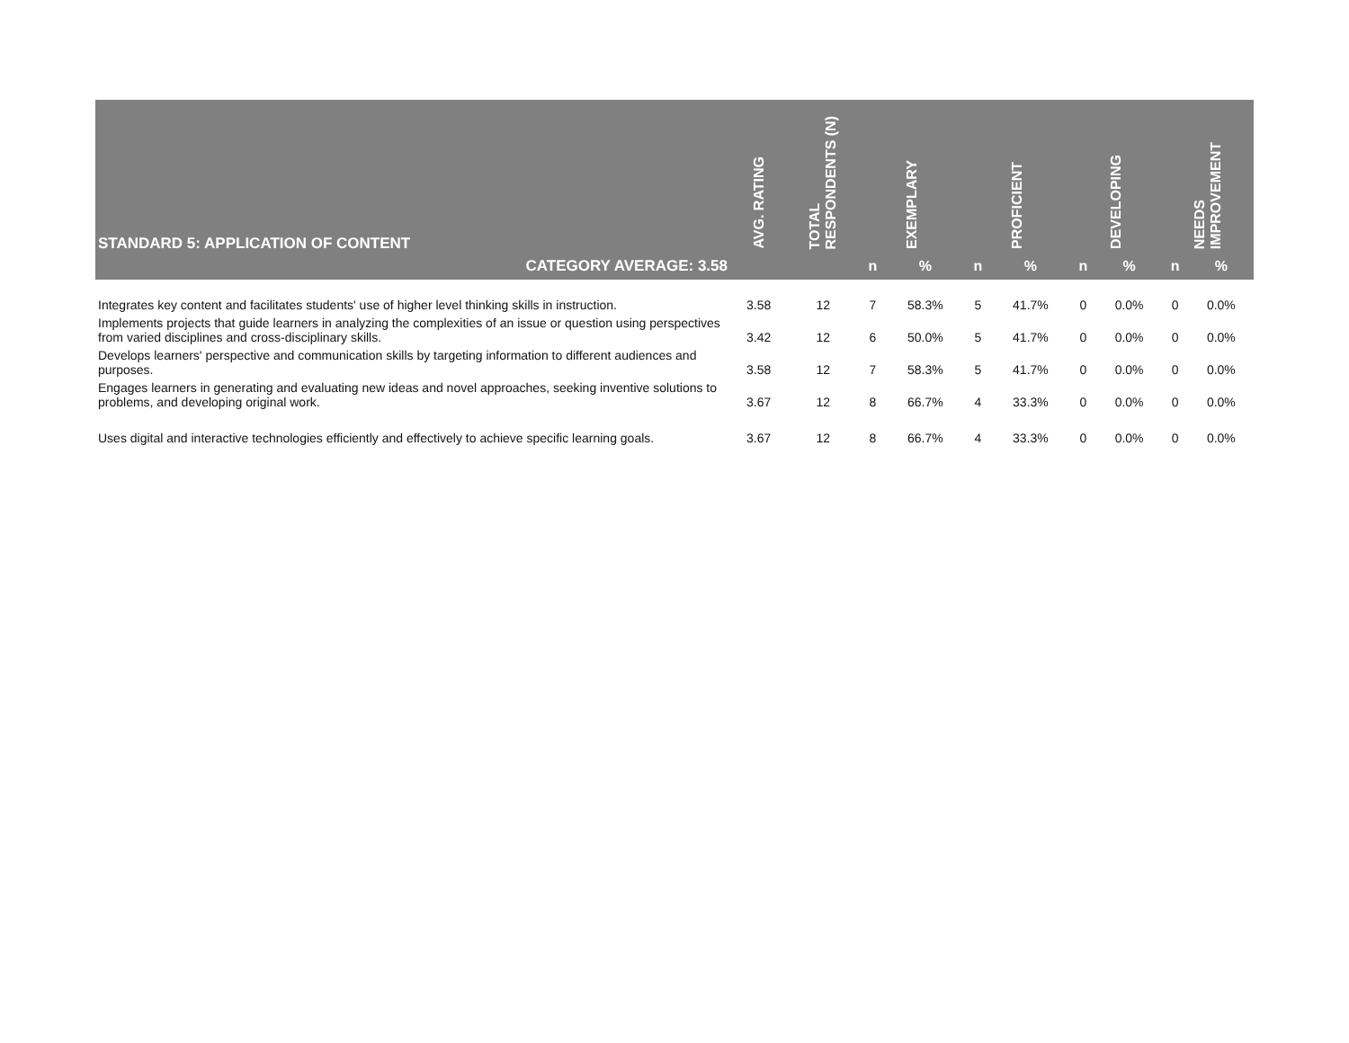| STANDARD 5: APPLICATION OF CONTENT | AVG. RATING | TOTAL RESPONDENTS (N) | EXEMPLARY | | PROFICIENT | | DEVELOPING | | NEEDS IMPROVEMENT | |
| --- | --- | --- | --- | --- | --- | --- | --- | --- | --- | --- |
| CATEGORY AVERAGE: 3.58 | | | n | % | n | % | n | % | n | % |
| Integrates key content and facilitates students' use of higher level thinking skills in instruction. | 3.58 | 12 | 7 | 58.3% | 5 | 41.7% | 0 | 0.0% | 0 | 0.0% |
| Implements projects that guide learners in analyzing the complexities of an issue or question using perspectives from varied disciplines and cross-disciplinary skills. | 3.42 | 12 | 6 | 50.0% | 5 | 41.7% | 0 | 0.0% | 0 | 0.0% |
| Develops learners' perspective and communication skills by targeting information to different audiences and purposes. | 3.58 | 12 | 7 | 58.3% | 5 | 41.7% | 0 | 0.0% | 0 | 0.0% |
| Engages learners in generating and evaluating new ideas and novel approaches, seeking inventive solutions to problems, and developing original work. | 3.67 | 12 | 8 | 66.7% | 4 | 33.3% | 0 | 0.0% | 0 | 0.0% |
| Uses digital and interactive technologies efficiently and effectively to achieve specific learning goals. | 3.67 | 12 | 8 | 66.7% | 4 | 33.3% | 0 | 0.0% | 0 | 0.0% |